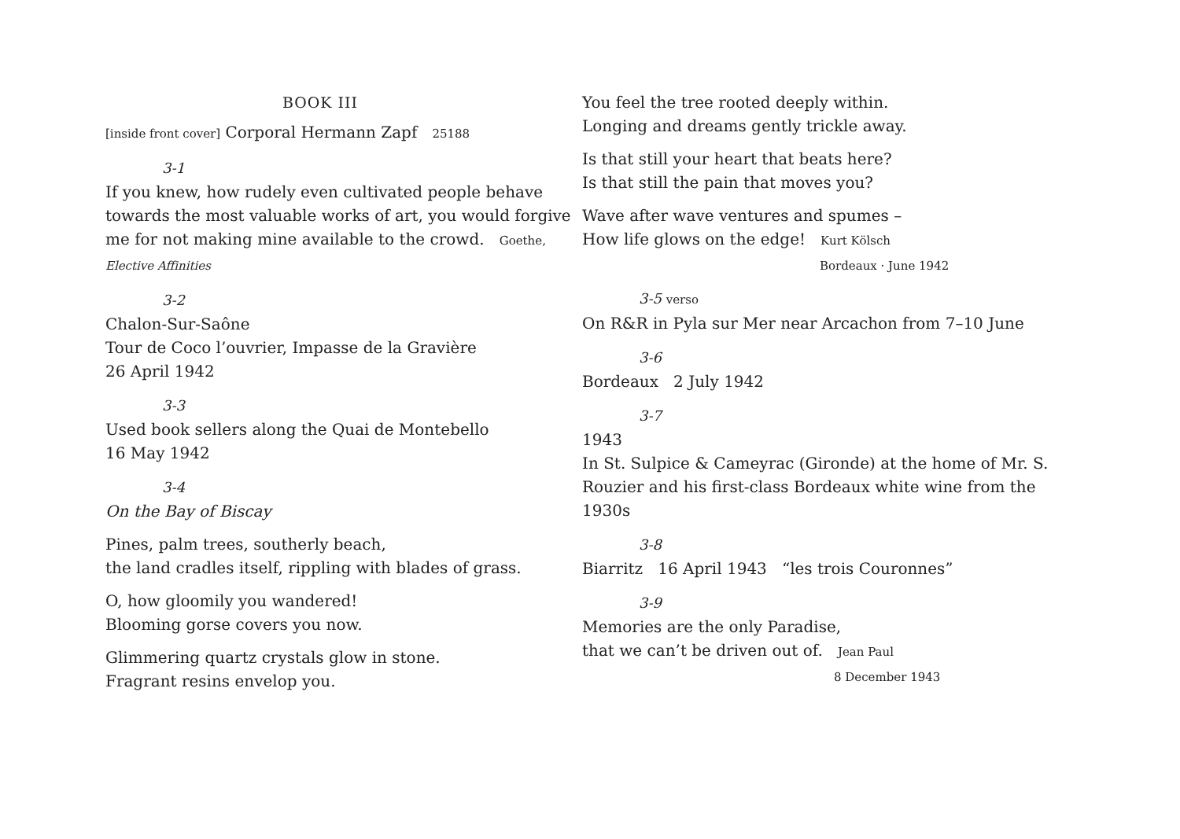BOOK III
[inside front cover] Corporal Hermann Zapf 25188
3-1
If you knew, how rudely even cultivated people behave towards the most valuable works of art, you would forgive me for not making mine available to the crowd. Goethe, Elective Affinities
3-2
Chalon-Sur-Saône
Tour de Coco l’ouvrier, Impasse de la Gravière
26 April 1942
3-3
Used book sellers along the Quai de Montebello
16 May 1942
3-4
On the Bay of Biscay
Pines, palm trees, southerly beach,
the land cradles itself, rippling with blades of grass.
O, how gloomily you wandered!
Blooming gorse covers you now.
Glimmering quartz crystals glow in stone.
Fragrant resins envelop you.
You feel the tree rooted deeply within.
Longing and dreams gently trickle away.
Is that still your heart that beats here?
Is that still the pain that moves you?
Wave after wave ventures and spumes –
How life glows on the edge! Kurt Kölsch
Bordeaux · June 1942
3-5 verso
On R&R in Pyla sur Mer near Arcachon from 7–10 June
3-6
Bordeaux 2 July 1942
3-7
1943
In St. Sulpice & Cameyrac (Gironde) at the home of Mr. S. Rouzier and his first-class Bordeaux white wine from the 1930s
3-8
Biarritz 16 April 1943 “les trois Couronnes”
3-9
Memories are the only Paradise,
that we can’t be driven out of. Jean Paul
8 December 1943